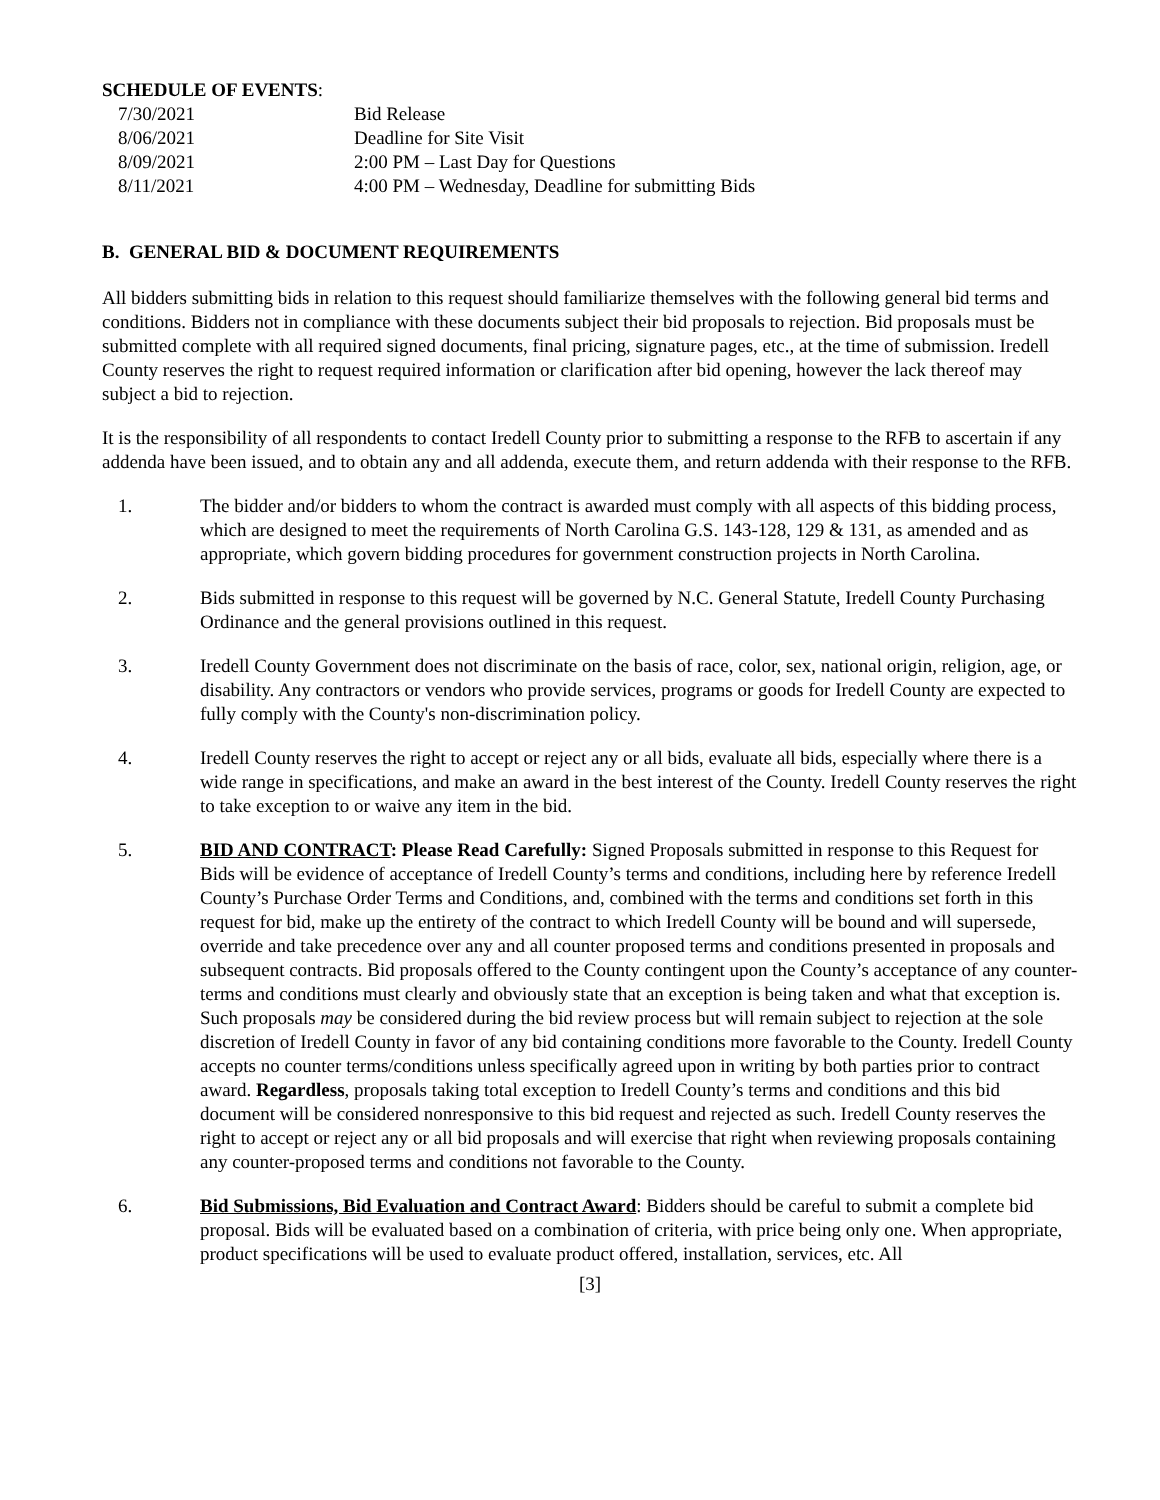SCHEDULE OF EVENTS:
| 7/30/2021 | Bid Release |
| 8/06/2021 | Deadline for Site Visit |
| 8/09/2021 | 2:00 PM – Last Day for Questions |
| 8/11/2021 | 4:00 PM – Wednesday, Deadline for submitting Bids |
B. GENERAL BID & DOCUMENT REQUIREMENTS
All bidders submitting bids in relation to this request should familiarize themselves with the following general bid terms and conditions. Bidders not in compliance with these documents subject their bid proposals to rejection. Bid proposals must be submitted complete with all required signed documents, final pricing, signature pages, etc., at the time of submission. Iredell County reserves the right to request required information or clarification after bid opening, however the lack thereof may subject a bid to rejection.
It is the responsibility of all respondents to contact Iredell County prior to submitting a response to the RFB to ascertain if any addenda have been issued, and to obtain any and all addenda, execute them, and return addenda with their response to the RFB.
1. The bidder and/or bidders to whom the contract is awarded must comply with all aspects of this bidding process, which are designed to meet the requirements of North Carolina G.S. 143-128, 129 & 131, as amended and as appropriate, which govern bidding procedures for government construction projects in North Carolina.
2. Bids submitted in response to this request will be governed by N.C. General Statute, Iredell County Purchasing Ordinance and the general provisions outlined in this request.
3. Iredell County Government does not discriminate on the basis of race, color, sex, national origin, religion, age, or disability. Any contractors or vendors who provide services, programs or goods for Iredell County are expected to fully comply with the County's non-discrimination policy.
4. Iredell County reserves the right to accept or reject any or all bids, evaluate all bids, especially where there is a wide range in specifications, and make an award in the best interest of the County. Iredell County reserves the right to take exception to or waive any item in the bid.
5. BID AND CONTRACT: Please Read Carefully: Signed Proposals submitted in response to this Request for Bids will be evidence of acceptance of Iredell County’s terms and conditions, including here by reference Iredell County’s Purchase Order Terms and Conditions, and, combined with the terms and conditions set forth in this request for bid, make up the entirety of the contract to which Iredell County will be bound and will supersede, override and take precedence over any and all counter proposed terms and conditions presented in proposals and subsequent contracts. Bid proposals offered to the County contingent upon the County’s acceptance of any counter-terms and conditions must clearly and obviously state that an exception is being taken and what that exception is. Such proposals may be considered during the bid review process but will remain subject to rejection at the sole discretion of Iredell County in favor of any bid containing conditions more favorable to the County. Iredell County accepts no counter terms/conditions unless specifically agreed upon in writing by both parties prior to contract award. Regardless, proposals taking total exception to Iredell County’s terms and conditions and this bid document will be considered nonresponsive to this bid request and rejected as such. Iredell County reserves the right to accept or reject any or all bid proposals and will exercise that right when reviewing proposals containing any counter-proposed terms and conditions not favorable to the County.
6. Bid Submissions, Bid Evaluation and Contract Award: Bidders should be careful to submit a complete bid proposal. Bids will be evaluated based on a combination of criteria, with price being only one. When appropriate, product specifications will be used to evaluate product offered, installation, services, etc. All
[3]